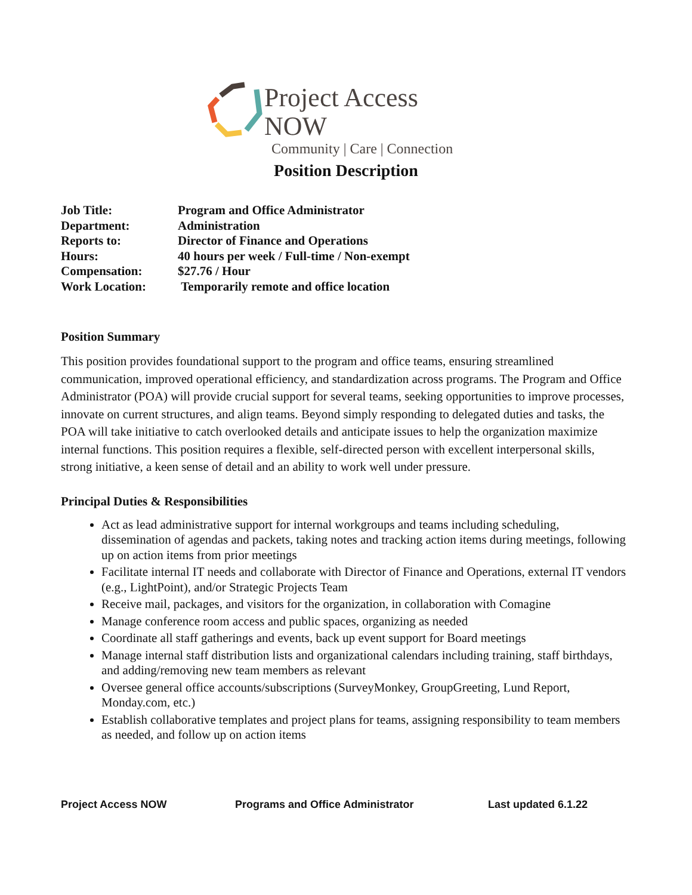Project Access NOW
Community | Care | Connection
Position Description
| Job Title: | Program and Office Administrator |
| Department: | Administration |
| Reports to: | Director of Finance and Operations |
| Hours: | 40 hours per week / Full-time / Non-exempt |
| Compensation: | $27.76 / Hour |
| Work Location: | Temporarily remote and office location |
Position Summary
This position provides foundational support to the program and office teams, ensuring streamlined communication, improved operational efficiency, and standardization across programs. The Program and Office Administrator (POA) will provide crucial support for several teams, seeking opportunities to improve processes, innovate on current structures, and align teams. Beyond simply responding to delegated duties and tasks, the POA will take initiative to catch overlooked details and anticipate issues to help the organization maximize internal functions. This position requires a flexible, self-directed person with excellent interpersonal skills, strong initiative, a keen sense of detail and an ability to work well under pressure.
Principal Duties & Responsibilities
Act as lead administrative support for internal workgroups and teams including scheduling, dissemination of agendas and packets, taking notes and tracking action items during meetings, following up on action items from prior meetings
Facilitate internal IT needs and collaborate with Director of Finance and Operations, external IT vendors (e.g., LightPoint), and/or Strategic Projects Team
Receive mail, packages, and visitors for the organization, in collaboration with Comagine
Manage conference room access and public spaces, organizing as needed
Coordinate all staff gatherings and events, back up event support for Board meetings
Manage internal staff distribution lists and organizational calendars including training, staff birthdays, and adding/removing new team members as relevant
Oversee general office accounts/subscriptions (SurveyMonkey, GroupGreeting, Lund Report, Monday.com, etc.)
Establish collaborative templates and project plans for teams, assigning responsibility to team members as needed, and follow up on action items
Project Access NOW Programs and Office Administrator Last updated 6.1.22